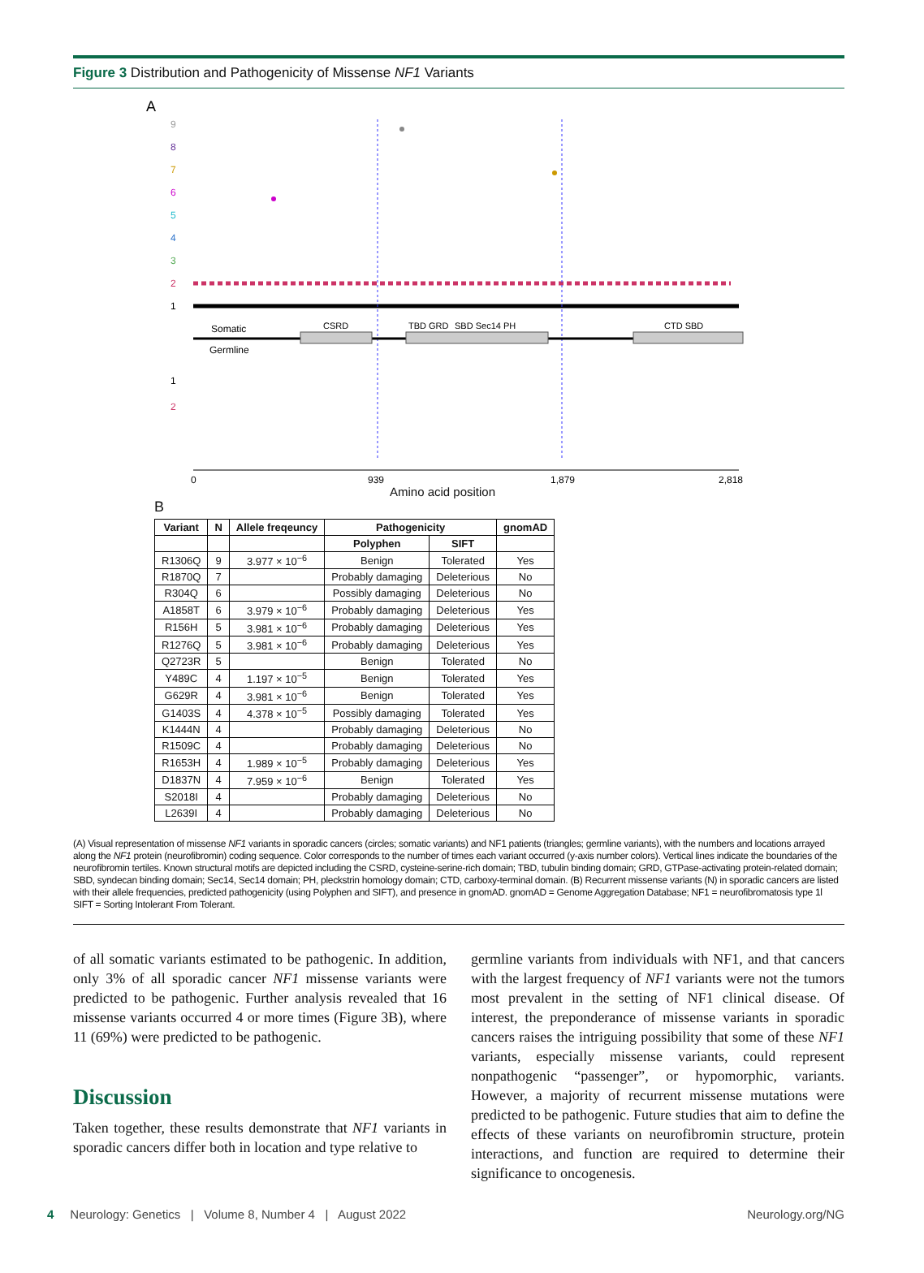Figure 3 Distribution and Pathogenicity of Missense NF1 Variants
A
9
8
7
6
5
4
3
2
1
Somatic
Germline
CSRD
TBD GRD
SBD Sec14 PH
CTD SBD
1
2
0
939
1,879
2,818
Amino acid position
B
| Variant | N | Allele freqeuncy | Pathogenicity | | gnomAD |
| --- | --- | --- | --- | --- | --- |
| | | | Polyphen | SIFT | |
| R1306Q | 9 | 3.977 × 10<sup>−6</sup> | Benign | Tolerated | Yes |
| R1870Q | 7 | | Probably damaging | Deleterious | No |
| R304Q | 6 | | Possibly damaging | Deleterious | No |
| A1858T | 6 | 3.979 × 10<sup>−6</sup> | Probably damaging | Deleterious | Yes |
| R156H | 5 | 3.981 × 10<sup>−6</sup> | Probably damaging | Deleterious | Yes |
| R1276Q | 5 | 3.981 × 10<sup>−6</sup> | Probably damaging | Deleterious | Yes |
| Q2723R | 5 | | Benign | Tolerated | No |
| Y489C | 4 | 1.197 × 10<sup>−5</sup> | Benign | Tolerated | Yes |
| G629R | 4 | 3.981 × 10<sup>−6</sup> | Benign | Tolerated | Yes |
| G1403S | 4 | 4.378 × 10<sup>−5</sup> | Possibly damaging | Tolerated | Yes |
| K1444N | 4 | | Probably damaging | Deleterious | No |
| R1509C | 4 | | Probably damaging | Deleterious | No |
| R1653H | 4 | 1.989 × 10<sup>−5</sup> | Probably damaging | Deleterious | Yes |
| D1837N | 4 | 7.959 × 10<sup>−6</sup> | Benign | Tolerated | Yes |
| S2018I | 4 | | Probably damaging | Deleterious | No |
| L2639I | 4 | | Probably damaging | Deleterious | No |
(A) Visual representation of missense NF1 variants in sporadic cancers (circles; somatic variants) and NF1 patients (triangles; germline variants), with the numbers and locations arrayed along the NF1 protein (neurofibromin) coding sequence. Color corresponds to the number of times each variant occurred (y-axis number colors). Vertical lines indicate the boundaries of the neurofibromin tertiles. Known structural motifs are depicted including the CSRD, cysteine-serine-rich domain; TBD, tubulin binding domain; GRD, GTPase-activating protein-related domain; SBD, syndecan binding domain; Sec14, Sec14 domain; PH, pleckstrin homology domain; CTD, carboxy-terminal domain. (B) Recurrent missense variants (N) in sporadic cancers are listed with their allele frequencies, predicted pathogenicity (using Polyphen and SIFT), and presence in gnomAD. gnomAD = Genome Aggregation Database; NF1 = neurofibromatosis type 1l SIFT = Sorting Intolerant From Tolerant.
of all somatic variants estimated to be pathogenic. In addition, only 3% of all sporadic cancer NF1 missense variants were predicted to be pathogenic. Further analysis revealed that 16 missense variants occurred 4 or more times (Figure 3B), where 11 (69%) were predicted to be pathogenic.
Discussion
Taken together, these results demonstrate that NF1 variants in sporadic cancers differ both in location and type relative to
germline variants from individuals with NF1, and that cancers with the largest frequency of NF1 variants were not the tumors most prevalent in the setting of NF1 clinical disease. Of interest, the preponderance of missense variants in sporadic cancers raises the intriguing possibility that some of these NF1 variants, especially missense variants, could represent nonpathogenic “passenger”, or hypomorphic, variants. However, a majority of recurrent missense mutations were predicted to be pathogenic. Future studies that aim to define the effects of these variants on neurofibromin structure, protein interactions, and function are required to determine their significance to oncogenesis.
4 Neurology: Genetics | Volume 8, Number 4 | August 2022 Neurology.org/NG